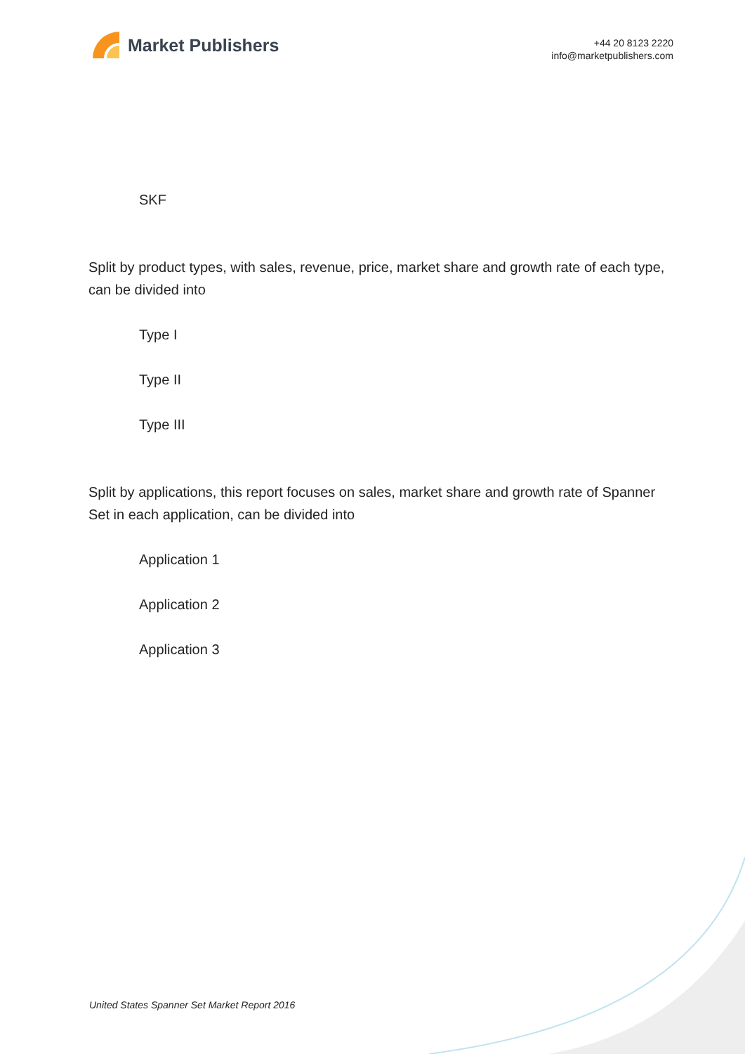Market Publishers
+44 20 8123 2220
info@marketpublishers.com
SKF
Split by product types, with sales, revenue, price, market share and growth rate of each type, can be divided into
Type I
Type II
Type III
Split by applications, this report focuses on sales, market share and growth rate of Spanner Set in each application, can be divided into
Application 1
Application 2
Application 3
United States Spanner Set Market Report 2016